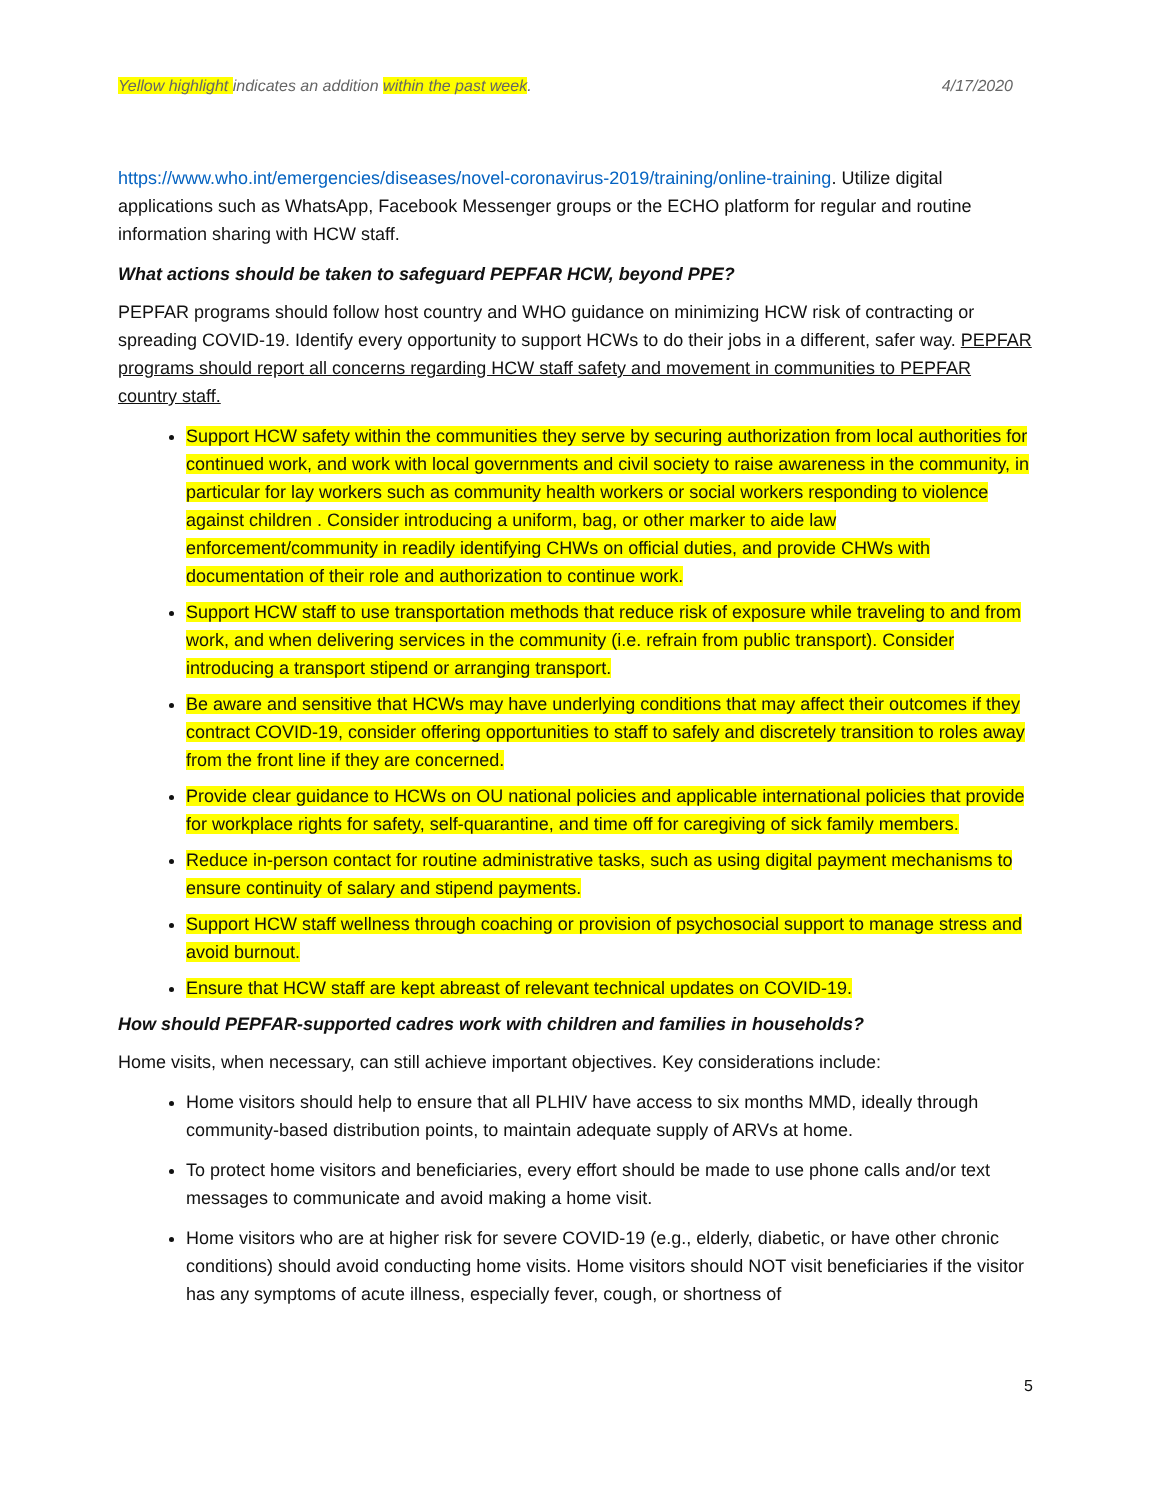Yellow highlight indicates an addition within the past week. 4/17/2020
https://www.who.int/emergencies/diseases/novel-coronavirus-2019/training/online-training. Utilize digital applications such as WhatsApp, Facebook Messenger groups or the ECHO platform for regular and routine information sharing with HCW staff.
What actions should be taken to safeguard PEPFAR HCW, beyond PPE?
PEPFAR programs should follow host country and WHO guidance on minimizing HCW risk of contracting or spreading COVID-19. Identify every opportunity to support HCWs to do their jobs in a different, safer way. PEPFAR programs should report all concerns regarding HCW staff safety and movement in communities to PEPFAR country staff.
Support HCW safety within the communities they serve by securing authorization from local authorities for continued work, and work with local governments and civil society to raise awareness in the community, in particular for lay workers such as community health workers or social workers responding to violence against children . Consider introducing a uniform, bag, or other marker to aide law enforcement/community in readily identifying CHWs on official duties, and provide CHWs with documentation of their role and authorization to continue work.
Support HCW staff to use transportation methods that reduce risk of exposure while traveling to and from work, and when delivering services in the community (i.e. refrain from public transport). Consider introducing a transport stipend or arranging transport.
Be aware and sensitive that HCWs may have underlying conditions that may affect their outcomes if they contract COVID-19, consider offering opportunities to staff to safely and discretely transition to roles away from the front line if they are concerned.
Provide clear guidance to HCWs on OU national policies and applicable international policies that provide for workplace rights for safety, self-quarantine, and time off for caregiving of sick family members.
Reduce in-person contact for routine administrative tasks, such as using digital payment mechanisms to ensure continuity of salary and stipend payments.
Support HCW staff wellness through coaching or provision of psychosocial support to manage stress and avoid burnout.
Ensure that HCW staff are kept abreast of relevant technical updates on COVID-19.
How should PEPFAR-supported cadres work with children and families in households?
Home visits, when necessary, can still achieve important objectives. Key considerations include:
Home visitors should help to ensure that all PLHIV have access to six months MMD, ideally through community-based distribution points, to maintain adequate supply of ARVs at home.
To protect home visitors and beneficiaries, every effort should be made to use phone calls and/or text messages to communicate and avoid making a home visit.
Home visitors who are at higher risk for severe COVID-19 (e.g., elderly, diabetic, or have other chronic conditions) should avoid conducting home visits. Home visitors should NOT visit beneficiaries if the visitor has any symptoms of acute illness, especially fever, cough, or shortness of
5